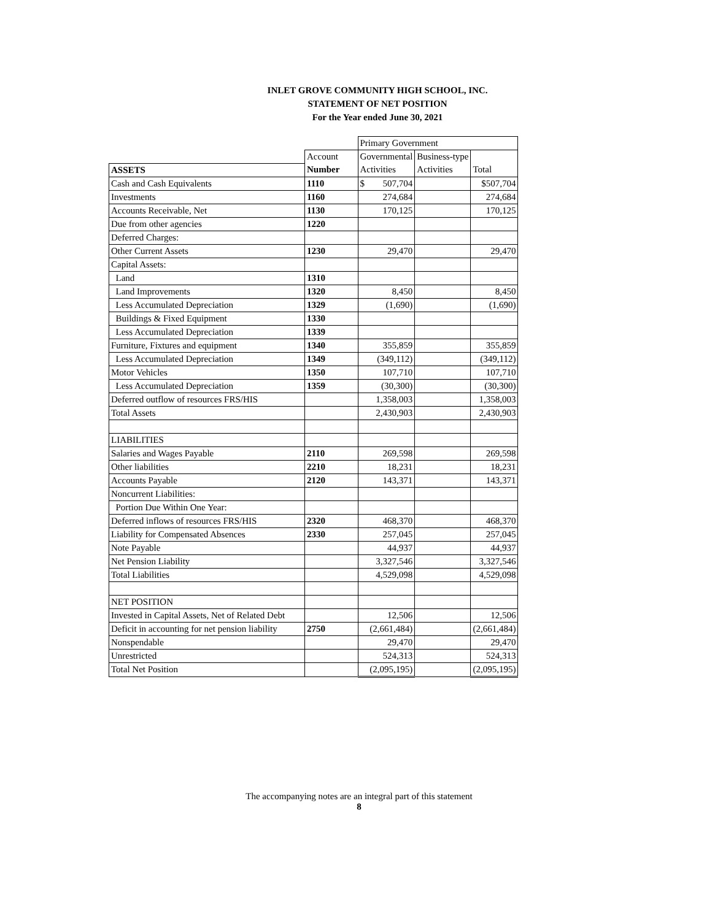INLET GROVE COMMUNITY HIGH SCHOOL, INC.
STATEMENT OF NET POSITION
For the Year ended June 30, 2021
| | | Primary Government | | |
| | Account | Governmental | Business-type | |
| ASSETS | Number | Activities | Activities | Total |
| Cash and Cash Equivalents | 1110 | $ 507,704 | | $507,704 |
| Investments | 1160 | 274,684 | | 274,684 |
| Accounts Receivable, Net | 1130 | 170,125 | | 170,125 |
| Due from other agencies | 1220 | | | |
| Deferred Charges: | | | | |
| Other Current Assets | 1230 | 29,470 | | 29,470 |
| Capital Assets: | | | | |
| Land | 1310 | | | |
| Land Improvements | 1320 | 8,450 | | 8,450 |
| Less Accumulated Depreciation | 1329 | (1,690) | | (1,690) |
| Buildings & Fixed Equipment | 1330 | | | |
| Less Accumulated Depreciation | 1339 | | | |
| Furniture, Fixtures and equipment | 1340 | 355,859 | | 355,859 |
| Less Accumulated Depreciation | 1349 | (349,112) | | (349,112) |
| Motor Vehicles | 1350 | 107,710 | | 107,710 |
| Less Accumulated Depreciation | 1359 | (30,300) | | (30,300) |
| Deferred outflow of resources FRS/HIS | | 1,358,003 | | 1,358,003 |
| Total Assets | | 2,430,903 | | 2,430,903 |
| LIABILITIES | | | | |
| Salaries and Wages Payable | 2110 | 269,598 | | 269,598 |
| Other liabilities | 2210 | 18,231 | | 18,231 |
| Accounts Payable | 2120 | 143,371 | | 143,371 |
| Noncurrent Liabilities: | | | | |
| Portion Due Within One Year: | | | | |
| Deferred inflows of resources FRS/HIS | 2320 | 468,370 | | 468,370 |
| Liability for Compensated Absences | 2330 | 257,045 | | 257,045 |
| Note Payable | | 44,937 | | 44,937 |
| Net Pension Liability | | 3,327,546 | | 3,327,546 |
| Total Liabilities | | 4,529,098 | | 4,529,098 |
| NET POSITION | | | | |
| Invested in Capital Assets, Net of Related Debt | | 12,506 | | 12,506 |
| Deficit in accounting for net pension liability | 2750 | (2,661,484) | | (2,661,484) |
| Nonspendable | | 29,470 | | 29,470 |
| Unrestricted | | 524,313 | | 524,313 |
| Total Net Position | | (2,095,195) | | (2,095,195) |
The accompanying notes are an integral part of this statement
8